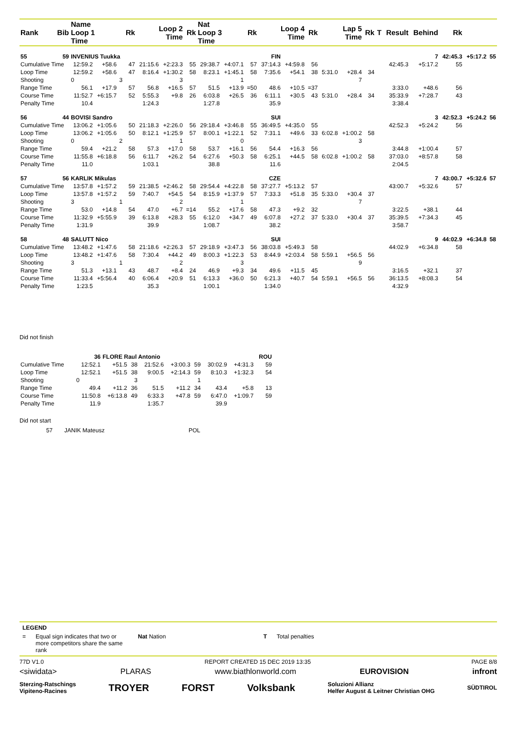| Rank | Bib | Name Loop 1 Time | | | Rk | Loop 2 Time | | Rk | Nat Loop 3 Time | | Rk | Loop 4 Time | | Rk | Lap 5 Time | | Rk | T | Result | Behind | Rk | | |
| --- | --- | --- | --- | --- | --- | --- | --- | --- | --- | --- | --- | --- | --- | --- | --- | --- | --- | --- | --- | --- | --- | --- | --- |
| 55 | 59 | INVENIUS Tuukka | | | | | | | | FIN | | | | | | | | | | 7 | 42:45.3 | +5:17.2 | 55 |
| Cumulative Time | | 12:59.2 | +58.6 | | 47 | 21:15.6 | +2:23.3 | 55 | 29:38.7 | +4:07.1 | 57 | 37:14.3 | +4:59.8 | 56 | | | | | 42:45.3 | +5:17.2 | 55 | | |
| Loop Time | | 12:59.2 | +58.6 | | 47 | 8:16.4 | +1:30.2 | 58 | 8:23.1 | +1:45.1 | 58 | 7:35.6 | +54.1 | 38 | 5:31.0 | +28.4 | 34 | | | | | | |
| Shooting | | 0 | | 3 | | | 3 | | | 1 | | | | | | 7 | | | | | | | |
| Range Time | | 56.1 | +17.9 | | 57 | 56.8 | +16.5 | 57 | 51.5 | +13.9 | =50 | 48.6 | +10.5 | =37 | | | | | 3:33.0 | +48.6 | 56 | | |
| Course Time | | 11:52.7 | +6:15.7 | | 52 | 5:55.3 | +9.8 | 26 | 6:03.8 | +26.5 | 36 | 6:11.1 | +30.5 | 43 | 5:31.0 | +28.4 | 34 | | 35:33.9 | +7:28.7 | 43 | | |
| Penalty Time | | 10.4 | | | | 1:24.3 | | | 1:27.8 | | | 35.9 | | | | | | | 3:38.4 | | | | |
| 56 | 44 | BOVISI Sandro | | | | | | | | SUI | | | | | | | | | | 3 | 42:52.3 | +5:24.2 | 56 |
| Cumulative Time | | 13:06.2 | +1:05.6 | | 50 | 21:18.3 | +2:26.0 | 56 | 29:18.4 | +3:46.8 | 55 | 36:49.5 | +4:35.0 | 55 | | | | | 42:52.3 | +5:24.2 | 56 | | |
| Loop Time | | 13:06.2 | +1:05.6 | | 50 | 8:12.1 | +1:25.9 | 57 | 8:00.1 | +1:22.1 | 52 | 7:31.1 | +49.6 | 33 | 6:02.8 | +1:00.2 | 58 | | | | | | |
| Shooting | | 0 | | 2 | | | 1 | | | 0 | | | | | | 3 | | | | | | | |
| Range Time | | 59.4 | +21.2 | | 58 | 57.3 | +17.0 | 58 | 53.7 | +16.1 | 56 | 54.4 | +16.3 | 56 | | | | | 3:44.8 | +1:00.4 | 57 | | |
| Course Time | | 11:55.8 | +6:18.8 | | 56 | 6:11.7 | +26.2 | 54 | 6:27.6 | +50.3 | 58 | 6:25.1 | +44.5 | 58 | 6:02.8 | +1:00.2 | 58 | | 37:03.0 | +8:57.8 | 58 | | |
| Penalty Time | | 11.0 | | | | 1:03.1 | | | 38.8 | | | 11.6 | | | | | | | 2:04.5 | | | | |
| 57 | 56 | KARLIK Mikulas | | | | | | | | CZE | | | | | | | | | | 7 | 43:00.7 | +5:32.6 | 57 |
| Cumulative Time | | 13:57.8 | +1:57.2 | | 59 | 21:38.5 | +2:46.2 | 58 | 29:54.4 | +4:22.8 | 58 | 37:27.7 | +5:13.2 | 57 | | | | | 43:00.7 | +5:32.6 | 57 | | |
| Loop Time | | 13:57.8 | +1:57.2 | | 59 | 7:40.7 | +54.5 | 54 | 8:15.9 | +1:37.9 | 57 | 7:33.3 | +51.8 | 35 | 5:33.0 | +30.4 | 37 | | | | | | |
| Shooting | | 3 | | 1 | | | 2 | | | 1 | | | | | | 7 | | | | | | | |
| Range Time | | 53.0 | +14.8 | | 54 | 47.0 | +6.7 | =14 | 55.2 | +17.6 | 58 | 47.3 | +9.2 | 32 | | | | | 3:22.5 | +38.1 | 44 | | |
| Course Time | | 11:32.9 | +5:55.9 | | 39 | 6:13.8 | +28.3 | 55 | 6:12.0 | +34.7 | 49 | 6:07.8 | +27.2 | 37 | 5:33.0 | +30.4 | 37 | | 35:39.5 | +7:34.3 | 45 | | |
| Penalty Time | | 1:31.9 | | | | 39.9 | | | 1:08.7 | | | 38.2 | | | | | | | 3:58.7 | | | | |
| 58 | 48 | SALUTT Nico | | | | | | | | SUI | | | | | | | | | | 9 | 44:02.9 | +6:34.8 | 58 |
| Cumulative Time | | 13:48.2 | +1:47.6 | | 58 | 21:18.6 | +2:26.3 | 57 | 29:18.9 | +3:47.3 | 56 | 38:03.8 | +5:49.3 | 58 | | | | | 44:02.9 | +6:34.8 | 58 | | |
| Loop Time | | 13:48.2 | +1:47.6 | | 58 | 7:30.4 | +44.2 | 49 | 8:00.3 | +1:22.3 | 53 | 8:44.9 | +2:03.4 | 58 | 5:59.1 | +56.5 | 56 | | | | | | |
| Shooting | | 3 | | 1 | | | 2 | | | 3 | | | | | | 9 | | | | | | | |
| Range Time | | 51.3 | +13.1 | | 43 | 48.7 | +8.4 | 24 | 46.9 | +9.3 | 34 | 49.6 | +11.5 | 45 | | | | | 3:16.5 | +32.1 | 37 | | |
| Course Time | | 11:33.4 | +5:56.4 | | 40 | 6:06.4 | +20.9 | 51 | 6:13.3 | +36.0 | 50 | 6:21.3 | +40.7 | 54 | 5:59.1 | +56.5 | 56 | | 36:13.5 | +8:08.3 | 54 | | |
| Penalty Time | | 1:23.5 | | | | 35.3 | | | 1:00.1 | | | 1:34.0 | | | | | | | 4:32.9 | | | | |
Did not finish
| | 36 | FLORE Raul Antonio | | | | | | | ROU |
| Cumulative Time | 12:52.1 | +51.5 | 38 | 21:52.6 | +3:00.3 | 59 | 30:02.9 | +4:31.3 | 59 |
| Loop Time | 12:52.1 | +51.5 | 38 | 9:00.5 | +2:14.3 | 59 | 8:10.3 | +1:32.3 | 54 |
| Shooting | 0 | | 3 | | | 1 | | | |
| Range Time | 49.4 | +11.2 | 36 | 51.5 | +11.2 | 34 | 43.4 | +5.8 | 13 |
| Course Time | 11:50.8 | +6:13.8 | 49 | 6:33.3 | +47.8 | 59 | 6:47.0 | +1:09.7 | 59 |
| Penalty Time | 11.9 | | | 1:35.7 | | | 39.9 | | |
Did not start
57 JANIK Mateusz POL
LEGEND
= Equal sign indicates that two or more competitors share the same rank Nat Nation T Total penalties
77D V1.0 REPORT CREATED 15 DEC 2019 13:35 PAGE 8/8
<siwidata> PLARAS www.biathlonworld.com EUROVISION infront
Sterzing-Ratschings
Vipiteno-Racines TROYER FORST Volksbank Soluzioni Allianz
Helfer August & Leitner Christian OHG SÜDTIROL